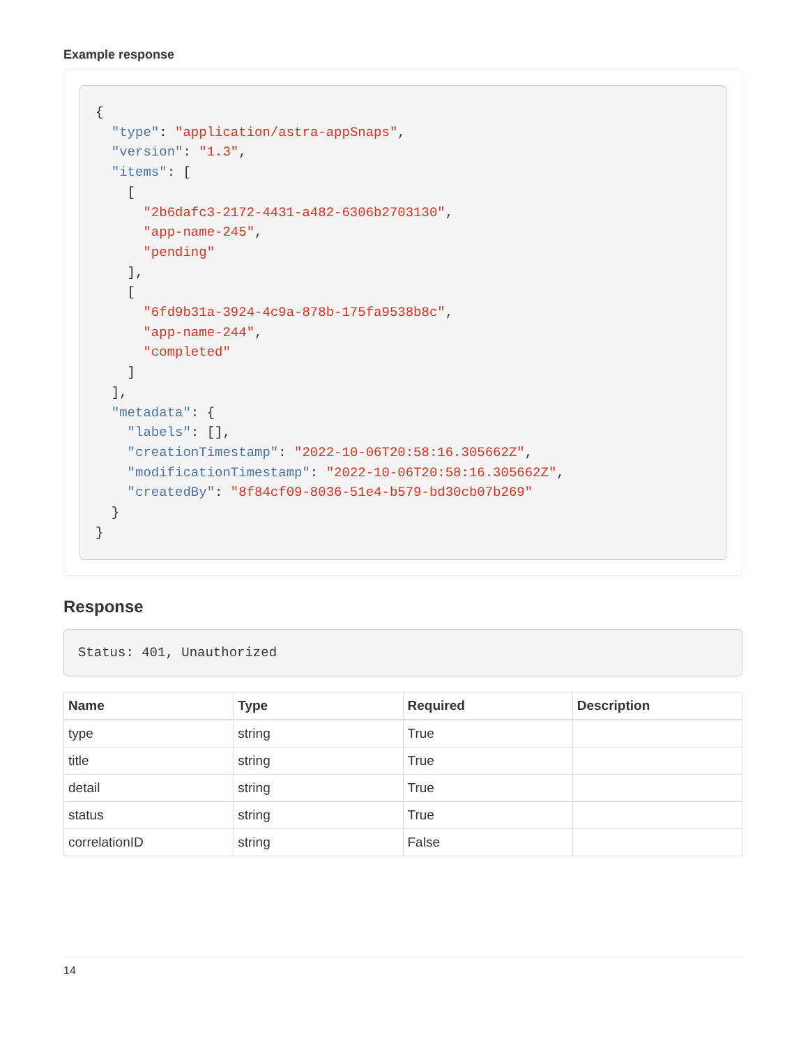Example response
{
  "type": "application/astra-appSnaps",
  "version": "1.3",
  "items": [
    [
      "2b6dafc3-2172-4431-a482-6306b2703130",
      "app-name-245",
      "pending"
    ],
    [
      "6fd9b31a-3924-4c9a-878b-175fa9538b8c",
      "app-name-244",
      "completed"
    ]
  ],
  "metadata": {
    "labels": [],
    "creationTimestamp": "2022-10-06T20:58:16.305662Z",
    "modificationTimestamp": "2022-10-06T20:58:16.305662Z",
    "createdBy": "8f84cf09-8036-51e4-b579-bd30cb07b269"
  }
}
Response
Status: 401, Unauthorized
| Name | Type | Required | Description |
| --- | --- | --- | --- |
| type | string | True | |
| title | string | True | |
| detail | string | True | |
| status | string | True | |
| correlationID | string | False | |
14